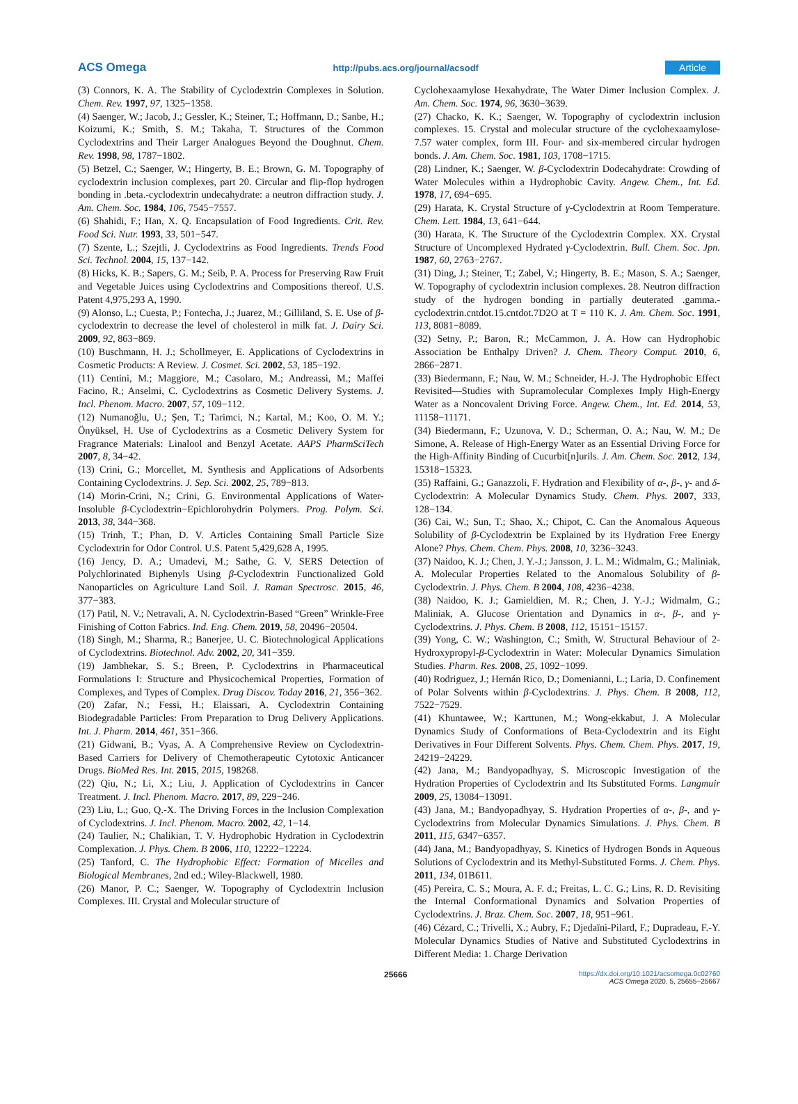ACS Omega http://pubs.acs.org/journal/acsodf Article
(3) Connors, K. A. The Stability of Cyclodextrin Complexes in Solution. Chem. Rev. 1997, 97, 1325−1358.
(4) Saenger, W.; Jacob, J.; Gessler, K.; Steiner, T.; Hoffmann, D.; Sanbe, H.; Koizumi, K.; Smith, S. M.; Takaha, T. Structures of the Common Cyclodextrins and Their Larger Analogues Beyond the Doughnut. Chem. Rev. 1998, 98, 1787−1802.
(5) Betzel, C.; Saenger, W.; Hingerty, B. E.; Brown, G. M. Topography of cyclodextrin inclusion complexes, part 20. Circular and flip-flop hydrogen bonding in .beta.-cyclodextrin undecahydrate: a neutron diffraction study. J. Am. Chem. Soc. 1984, 106, 7545−7557.
(6) Shahidi, F.; Han, X. Q. Encapsulation of Food Ingredients. Crit. Rev. Food Sci. Nutr. 1993, 33, 501−547.
(7) Szente, L.; Szejtli, J. Cyclodextrins as Food Ingredients. Trends Food Sci. Technol. 2004, 15, 137−142.
(8) Hicks, K. B.; Sapers, G. M.; Seib, P. A. Process for Preserving Raw Fruit and Vegetable Juices using Cyclodextrins and Compositions thereof. U.S. Patent 4,975,293 A, 1990.
(9) Alonso, L.; Cuesta, P.; Fontecha, J.; Juarez, M.; Gilliland, S. E. Use of β-cyclodextrin to decrease the level of cholesterol in milk fat. J. Dairy Sci. 2009, 92, 863−869.
(10) Buschmann, H. J.; Schollmeyer, E. Applications of Cyclodextrins in Cosmetic Products: A Review. J. Cosmet. Sci. 2002, 53, 185−192.
(11) Centini, M.; Maggiore, M.; Casolaro, M.; Andreassi, M.; Maffei Facino, R.; Anselmi, C. Cyclodextrins as Cosmetic Delivery Systems. J. Incl. Phenom. Macro. 2007, 57, 109−112.
(12) Numanoğlu, U.; Şen, T.; Tarimci, N.; Kartal, M.; Koo, O. M. Y.; Önyüksel, H. Use of Cyclodextrins as a Cosmetic Delivery System for Fragrance Materials: Linalool and Benzyl Acetate. AAPS PharmSciTech 2007, 8, 34−42.
(13) Crini, G.; Morcellet, M. Synthesis and Applications of Adsorbents Containing Cyclodextrins. J. Sep. Sci. 2002, 25, 789−813.
(14) Morin-Crini, N.; Crini, G. Environmental Applications of Water-Insoluble β-Cyclodextrin−Epichlorohydrin Polymers. Prog. Polym. Sci. 2013, 38, 344−368.
(15) Trinh, T.; Phan, D. V. Articles Containing Small Particle Size Cyclodextrin for Odor Control. U.S. Patent 5,429,628 A, 1995.
(16) Jency, D. A.; Umadevi, M.; Sathe, G. V. SERS Detection of Polychlorinated Biphenyls Using β-Cyclodextrin Functionalized Gold Nanoparticles on Agriculture Land Soil. J. Raman Spectrosc. 2015, 46, 377−383.
(17) Patil, N. V.; Netravali, A. N. Cyclodextrin-Based “Green” Wrinkle-Free Finishing of Cotton Fabrics. Ind. Eng. Chem. 2019, 58, 20496−20504.
(18) Singh, M.; Sharma, R.; Banerjee, U. C. Biotechnological Applications of Cyclodextrins. Biotechnol. Adv. 2002, 20, 341−359.
(19) Jambhekar, S. S.; Breen, P. Cyclodextrins in Pharmaceutical Formulations I: Structure and Physicochemical Properties, Formation of Complexes, and Types of Complex. Drug Discov. Today 2016, 21, 356−362.
(20) Zafar, N.; Fessi, H.; Elaissari, A. Cyclodextrin Containing Biodegradable Particles: From Preparation to Drug Delivery Applications. Int. J. Pharm. 2014, 461, 351−366.
(21) Gidwani, B.; Vyas, A. A Comprehensive Review on Cyclodextrin-Based Carriers for Delivery of Chemotherapeutic Cytotoxic Anticancer Drugs. BioMed Res. Int. 2015, 2015, 198268.
(22) Qiu, N.; Li, X.; Liu, J. Application of Cyclodextrins in Cancer Treatment. J. Incl. Phenom. Macro. 2017, 89, 229−246.
(23) Liu, L.; Guo, Q.-X. The Driving Forces in the Inclusion Complexation of Cyclodextrins. J. Incl. Phenom. Macro. 2002, 42, 1−14.
(24) Taulier, N.; Chalikian, T. V. Hydrophobic Hydration in Cyclodextrin Complexation. J. Phys. Chem. B 2006, 110, 12222−12224.
(25) Tanford, C. The Hydrophobic Effect: Formation of Micelles and Biological Membranes, 2nd ed.; Wiley-Blackwell, 1980.
(26) Manor, P. C.; Saenger, W. Topography of Cyclodextrin Inclusion Complexes. III. Crystal and Molecular structure of
Cyclohexaamylose Hexahydrate, The Water Dimer Inclusion Complex. J. Am. Chem. Soc. 1974, 96, 3630−3639.
(27) Chacko, K. K.; Saenger, W. Topography of cyclodextrin inclusion complexes. 15. Crystal and molecular structure of the cyclohexaamylose-7.57 water complex, form III. Four- and six-membered circular hydrogen bonds. J. Am. Chem. Soc. 1981, 103, 1708−1715.
(28) Lindner, K.; Saenger, W. β-Cyclodextrin Dodecahydrate: Crowding of Water Molecules within a Hydrophobic Cavity. Angew. Chem., Int. Ed. 1978, 17, 694−695.
(29) Harata, K. Crystal Structure of γ-Cyclodextrin at Room Temperature. Chem. Lett. 1984, 13, 641−644.
(30) Harata, K. The Structure of the Cyclodextrin Complex. XX. Crystal Structure of Uncomplexed Hydrated γ-Cyclodextrin. Bull. Chem. Soc. Jpn. 1987, 60, 2763−2767.
(31) Ding, J.; Steiner, T.; Zabel, V.; Hingerty, B. E.; Mason, S. A.; Saenger, W. Topography of cyclodextrin inclusion complexes. 28. Neutron diffraction study of the hydrogen bonding in partially deuterated .gamma.-cyclodextrin.cntdot.15.cntdot.7D2O at T = 110 K. J. Am. Chem. Soc. 1991, 113, 8081−8089.
(32) Setny, P.; Baron, R.; McCammon, J. A. How can Hydrophobic Association be Enthalpy Driven? J. Chem. Theory Comput. 2010, 6, 2866−2871.
(33) Biedermann, F.; Nau, W. M.; Schneider, H.-J. The Hydrophobic Effect Revisited—Studies with Supramolecular Complexes Imply High-Energy Water as a Noncovalent Driving Force. Angew. Chem., Int. Ed. 2014, 53, 11158−11171.
(34) Biedermann, F.; Uzunova, V. D.; Scherman, O. A.; Nau, W. M.; De Simone, A. Release of High-Energy Water as an Essential Driving Force for the High-Affinity Binding of Cucurbit[n]urils. J. Am. Chem. Soc. 2012, 134, 15318−15323.
(35) Raffaini, G.; Ganazzoli, F. Hydration and Flexibility of α-, β-, γ- and δ-Cyclodextrin: A Molecular Dynamics Study. Chem. Phys. 2007, 333, 128−134.
(36) Cai, W.; Sun, T.; Shao, X.; Chipot, C. Can the Anomalous Aqueous Solubility of β-Cyclodextrin be Explained by its Hydration Free Energy Alone? Phys. Chem. Chem. Phys. 2008, 10, 3236−3243.
(37) Naidoo, K. J.; Chen, J. Y.-J.; Jansson, J. L. M.; Widmalm, G.; Maliniak, A. Molecular Properties Related to the Anomalous Solubility of β-Cyclodextrin. J. Phys. Chem. B 2004, 108, 4236−4238.
(38) Naidoo, K. J.; Gamieldien, M. R.; Chen, J. Y.-J.; Widmalm, G.; Maliniak, A. Glucose Orientation and Dynamics in α-, β-, and γ-Cyclodextrins. J. Phys. Chem. B 2008, 112, 15151−15157.
(39) Yong, C. W.; Washington, C.; Smith, W. Structural Behaviour of 2-Hydroxypropyl-β-Cyclodextrin in Water: Molecular Dynamics Simulation Studies. Pharm. Res. 2008, 25, 1092−1099.
(40) Rodriguez, J.; Hernán Rico, D.; Domenianni, L.; Laria, D. Confinement of Polar Solvents within β-Cyclodextrins. J. Phys. Chem. B 2008, 112, 7522−7529.
(41) Khuntawee, W.; Karttunen, M.; Wong-ekkabut, J. A Molecular Dynamics Study of Conformations of Beta-Cyclodextrin and its Eight Derivatives in Four Different Solvents. Phys. Chem. Chem. Phys. 2017, 19, 24219−24229.
(42) Jana, M.; Bandyopadhyay, S. Microscopic Investigation of the Hydration Properties of Cyclodextrin and Its Substituted Forms. Langmuir 2009, 25, 13084−13091.
(43) Jana, M.; Bandyopadhyay, S. Hydration Properties of α-, β-, and γ-Cyclodextrins from Molecular Dynamics Simulations. J. Phys. Chem. B 2011, 115, 6347−6357.
(44) Jana, M.; Bandyopadhyay, S. Kinetics of Hydrogen Bonds in Aqueous Solutions of Cyclodextrin and its Methyl-Substituted Forms. J. Chem. Phys. 2011, 134, 01B611.
(45) Pereira, C. S.; Moura, A. F. d.; Freitas, L. C. G.; Lins, R. D. Revisiting the Internal Conformational Dynamics and Solvation Properties of Cyclodextrins. J. Braz. Chem. Soc. 2007, 18, 951−961.
(46) Cézard, C.; Trivelli, X.; Aubry, F.; Djedaïni-Pilard, F.; Dupradeau, F.-Y. Molecular Dynamics Studies of Native and Substituted Cyclodextrins in Different Media: 1. Charge Derivation
25666 https://dx.doi.org/10.1021/acsomega.0c02760
ACS Omega 2020, 5, 25655−25667